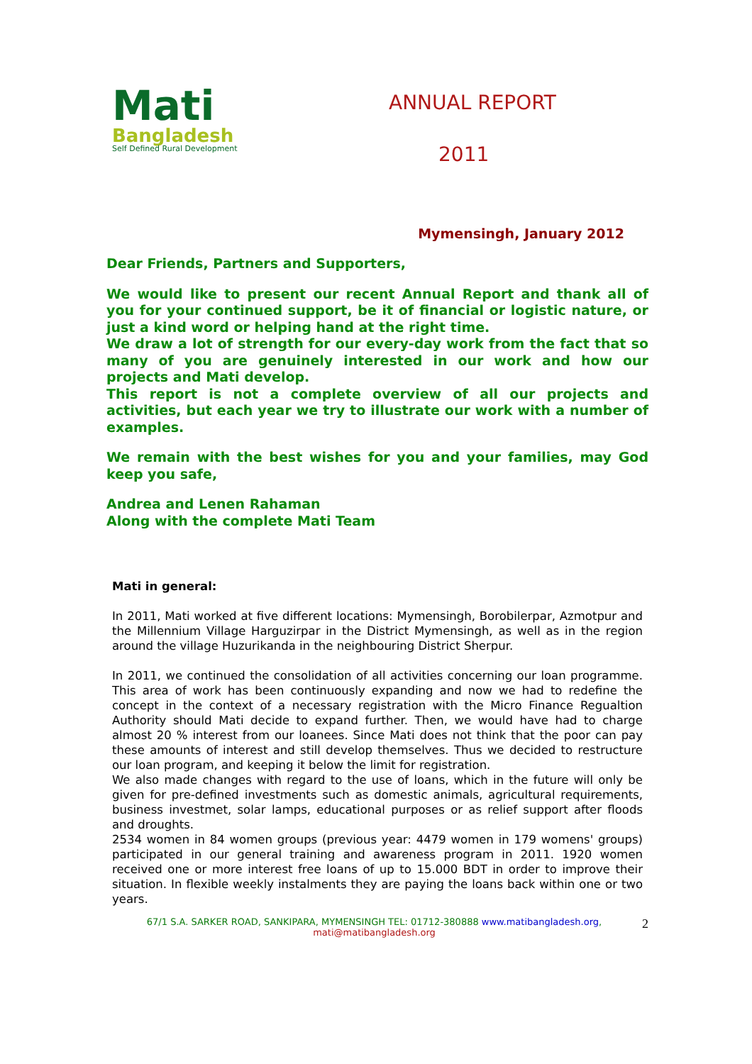Mati
Bangladesh
Self Defined Rural Development
ANNUAL REPORT
2011
Mymensingh, January 2012
Dear Friends, Partners and Supporters,
We would like to present our recent Annual Report and thank all of you for your continued support, be it of financial or logistic nature, or just a kind word or helping hand at the right time.
We draw a lot of strength for our every-day work from the fact that so many of you are genuinely interested in our work and how our projects and Mati develop.
This report is not a complete overview of all our projects and activities, but each year we try to illustrate our work with a number of examples.
We remain with the best wishes for you and your families, may God keep you safe,
Andrea and Lenen Rahaman
Along with the complete Mati Team
Mati in general:
In 2011, Mati worked at five different locations: Mymensingh, Borobilerpar, Azmotpur and the Millennium Village Harguzirpar in the District Mymensingh, as well as in the region around the village Huzurikanda in the neighbouring District Sherpur.
In 2011, we continued the consolidation of all activities concerning our loan programme. This area of work has been continuously expanding and now we had to redefine the concept in the context of a necessary registration with the Micro Finance Regualtion Authority should Mati decide to expand further. Then, we would have had to charge almost 20 % interest from our loanees. Since Mati does not think that the poor can pay these amounts of interest and still develop themselves. Thus we decided to restructure our loan program, and keeping it below the limit for registration.
We also made changes with regard to the use of loans, which in the future will only be given for pre-defined investments such as domestic animals, agricultural requirements, business investmet, solar lamps, educational purposes or as relief support after floods and droughts.
2534 women in 84 women groups (previous year: 4479 women in 179 womens' groups) participated in our general training and awareness program in 2011. 1920 women received one or more interest free loans of up to 15.000 BDT in order to improve their situation. In flexible weekly instalments they are paying the loans back within one or two years.
67/1 S.A. SARKER ROAD, SANKIPARA, MYMENSINGH TEL: 01712-380888 www.matibangladesh.org,
mati@matibangladesh.org
2